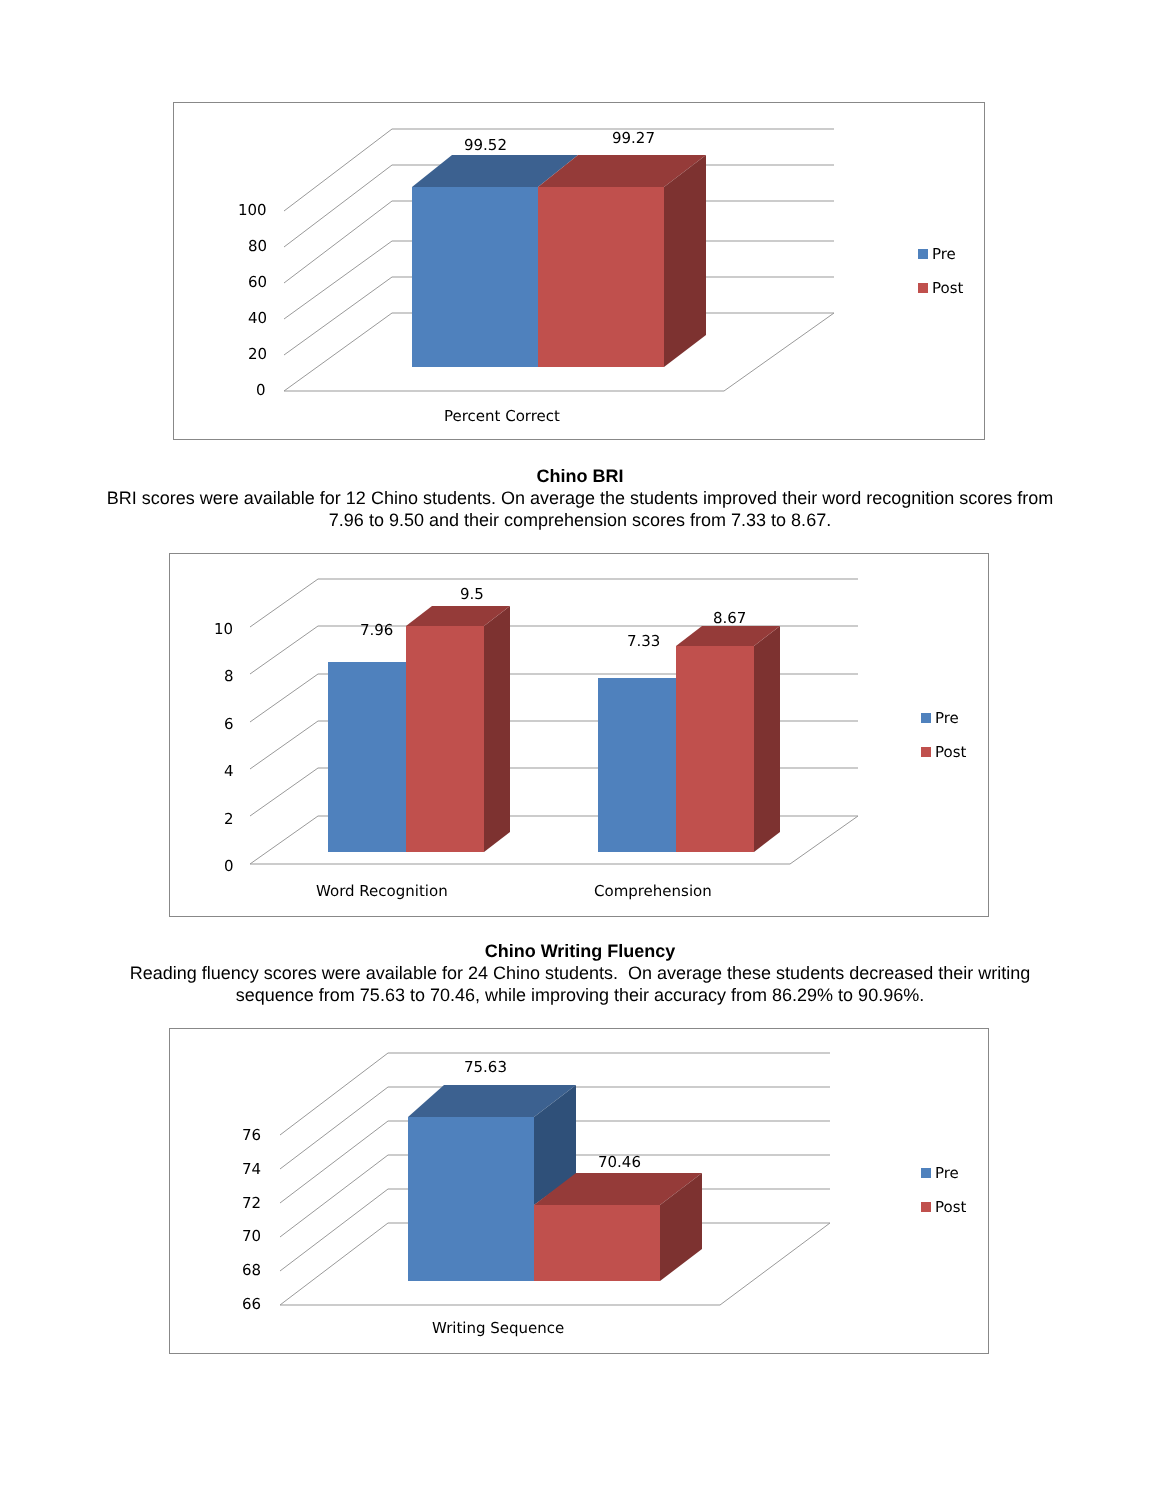99.52
99.27
100
80
60
40
20
0
Percent Correct
Pre
Post
Chino BRI
BRI scores were available for 12 Chino students. On average the students improved their word recognition scores from 7.96 to 9.50 and their comprehension scores from 7.33 to 8.67.
7.96
9.5
7.33
8.67
10
8
6
4
2
0
Word Recognition
Comprehension
Pre
Post
Chino Writing Fluency
Reading fluency scores were available for 24 Chino students. On average these students decreased their writing sequence from 75.63 to 70.46, while improving their accuracy from 86.29% to 90.96%.
75.63
70.46
76
74
72
70
68
66
Writing Sequence
Pre
Post